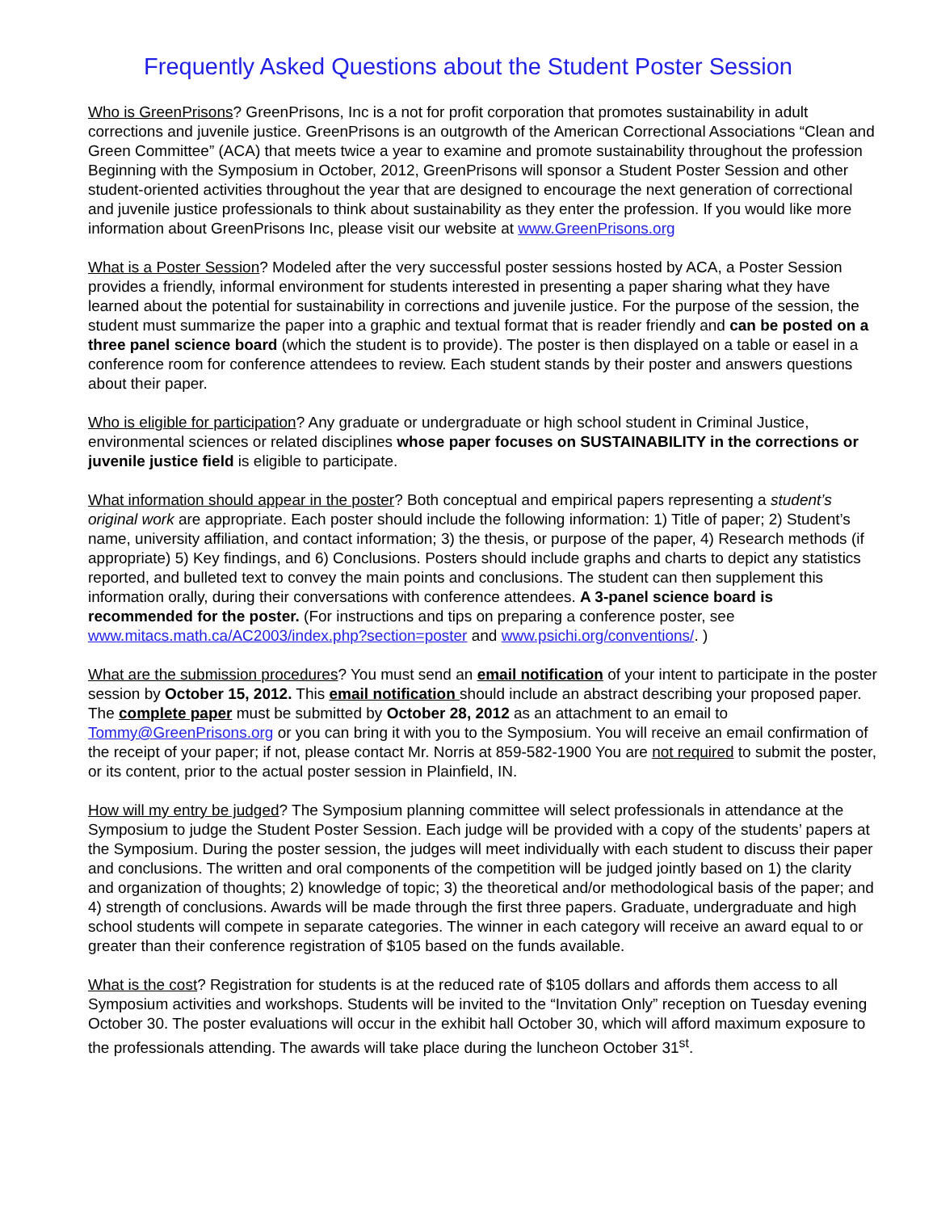Frequently Asked Questions about the Student Poster Session
Who is GreenPrisons? GreenPrisons, Inc is a not for profit corporation that promotes sustainability in adult corrections and juvenile justice. GreenPrisons is an outgrowth of the American Correctional Associations “Clean and Green Committee” (ACA) that meets twice a year to examine and promote sustainability throughout the profession Beginning with the Symposium in October, 2012, GreenPrisons will sponsor a Student Poster Session and other student-oriented activities throughout the year that are designed to encourage the next generation of correctional and juvenile justice professionals to think about sustainability as they enter the profession. If you would like more information about GreenPrisons Inc, please visit our website at www.GreenPrisons.org
What is a Poster Session? Modeled after the very successful poster sessions hosted by ACA, a Poster Session provides a friendly, informal environment for students interested in presenting a paper sharing what they have learned about the potential for sustainability in corrections and juvenile justice. For the purpose of the session, the student must summarize the paper into a graphic and textual format that is reader friendly and can be posted on a three panel science board (which the student is to provide). The poster is then displayed on a table or easel in a conference room for conference attendees to review. Each student stands by their poster and answers questions about their paper.
Who is eligible for participation? Any graduate or undergraduate or high school student in Criminal Justice, environmental sciences or related disciplines whose paper focuses on SUSTAINABILITY in the corrections or juvenile justice field is eligible to participate.
What information should appear in the poster? Both conceptual and empirical papers representing a student’s original work are appropriate. Each poster should include the following information: 1) Title of paper; 2) Student’s name, university affiliation, and contact information; 3) the thesis, or purpose of the paper, 4) Research methods (if appropriate) 5) Key findings, and 6) Conclusions. Posters should include graphs and charts to depict any statistics reported, and bulleted text to convey the main points and conclusions. The student can then supplement this information orally, during their conversations with conference attendees. A 3-panel science board is recommended for the poster. (For instructions and tips on preparing a conference poster, see www.mitacs.math.ca/AC2003/index.php?section=poster and www.psichi.org/conventions/. )
What are the submission procedures? You must send an email notification of your intent to participate in the poster session by October 15, 2012. This email notification should include an abstract describing your proposed paper. The complete paper must be submitted by October 28, 2012 as an attachment to an email to Tommy@GreenPrisons.org or you can bring it with you to the Symposium. You will receive an email confirmation of the receipt of your paper; if not, please contact Mr. Norris at 859-582-1900 You are not required to submit the poster, or its content, prior to the actual poster session in Plainfield, IN.
How will my entry be judged? The Symposium planning committee will select professionals in attendance at the Symposium to judge the Student Poster Session. Each judge will be provided with a copy of the students’ papers at the Symposium. During the poster session, the judges will meet individually with each student to discuss their paper and conclusions. The written and oral components of the competition will be judged jointly based on 1) the clarity and organization of thoughts; 2) knowledge of topic; 3) the theoretical and/or methodological basis of the paper; and 4) strength of conclusions. Awards will be made through the first three papers. Graduate, undergraduate and high school students will compete in separate categories. The winner in each category will receive an award equal to or greater than their conference registration of $105 based on the funds available.
What is the cost? Registration for students is at the reduced rate of $105 dollars and affords them access to all Symposium activities and workshops. Students will be invited to the “Invitation Only” reception on Tuesday evening October 30. The poster evaluations will occur in the exhibit hall October 30, which will afford maximum exposure to the professionals attending. The awards will take place during the luncheon October 31<sup>st</sup>.